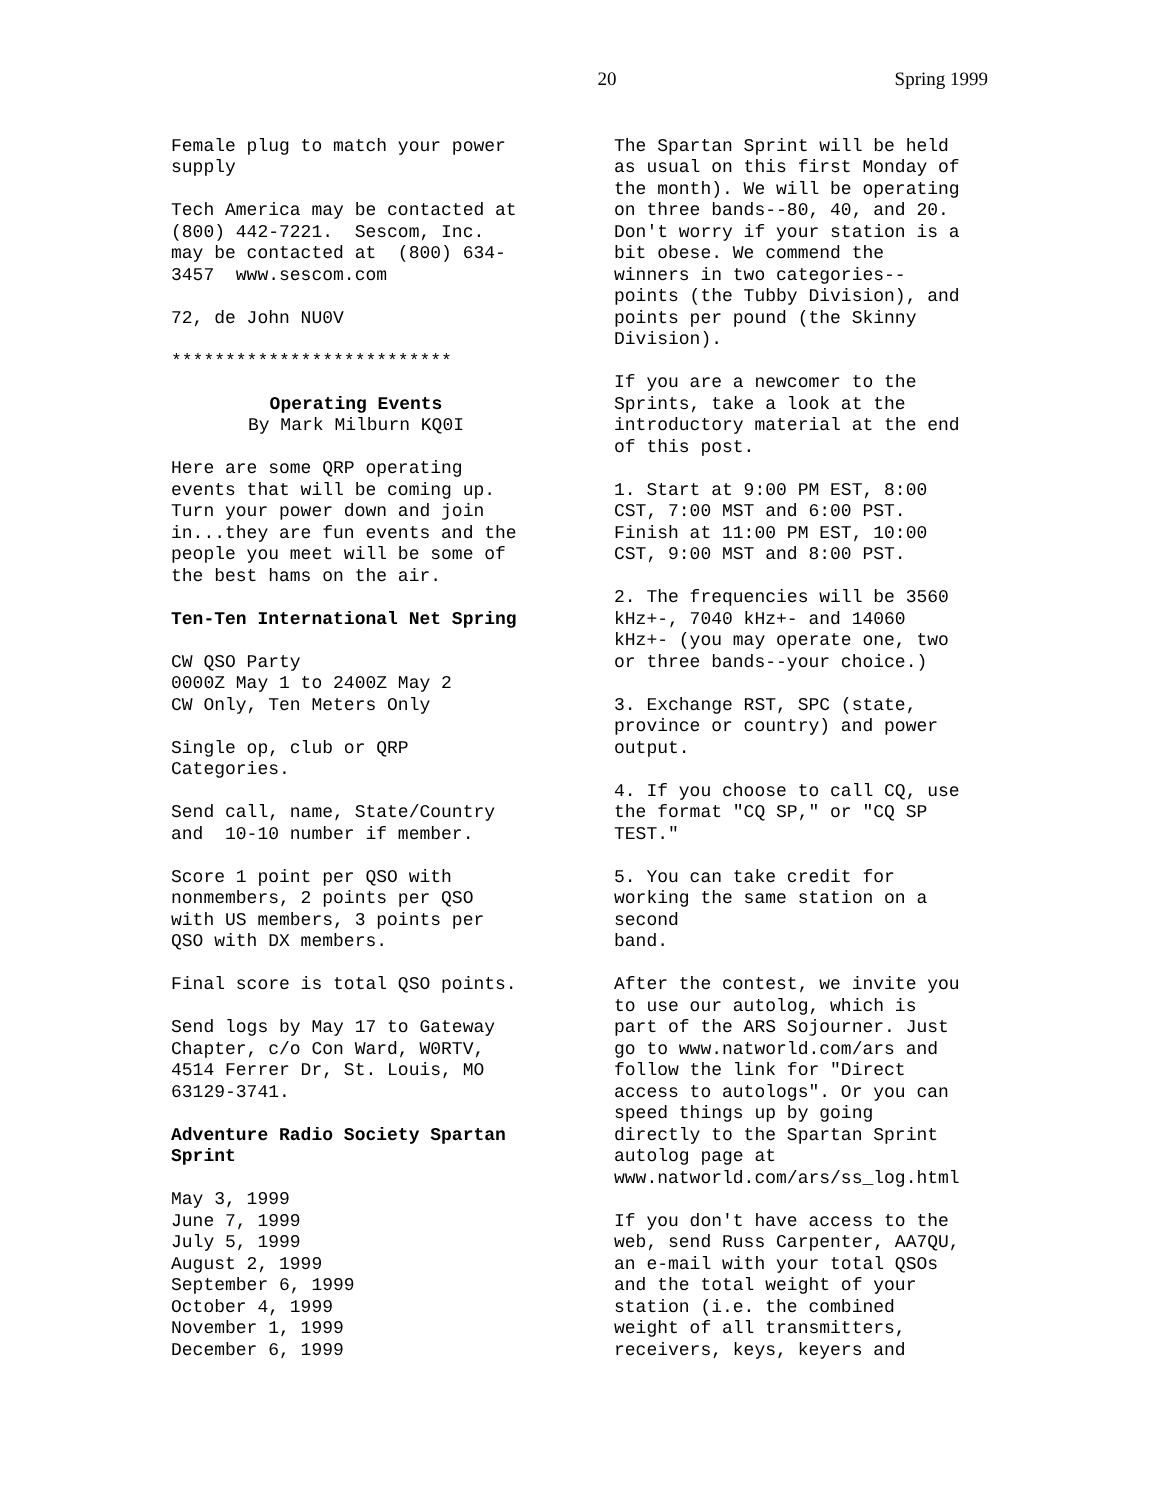20 Spring 1999
Female plug to match your power supply
Tech America may be contacted at (800) 442-7221. Sescom, Inc. may be contacted at (800) 634- 3457 www.sescom.com
72, de John NU0V
**************************
Operating Events
By Mark Milburn KQ0I
Here are some QRP operating events that will be coming up. Turn your power down and join in...they are fun events and the people you meet will be some of the best hams on the air.
Ten-Ten International Net Spring
CW QSO Party 0000Z May 1 to 2400Z May 2 CW Only, Ten Meters Only
Single op, club or QRP Categories.
Send call, name, State/Country and 10-10 number if member.
Score 1 point per QSO with nonmembers, 2 points per QSO with US members, 3 points per QSO with DX members.
Final score is total QSO points.
Send logs by May 17 to Gateway Chapter, c/o Con Ward, W0RTV, 4514 Ferrer Dr, St. Louis, MO 63129-3741.
Adventure Radio Society Spartan Sprint
May 3, 1999 June 7, 1999 July 5, 1999 August 2, 1999 September 6, 1999 October 4, 1999 November 1, 1999 December 6, 1999
The Spartan Sprint will be held as usual on this first Monday of the month). We will be operating on three bands--80, 40, and 20. Don't worry if your station is a bit obese. We commend the winners in two categories-- points (the Tubby Division), and points per pound (the Skinny Division).
If you are a newcomer to the Sprints, take a look at the introductory material at the end of this post.
1. Start at 9:00 PM EST, 8:00 CST, 7:00 MST and 6:00 PST. Finish at 11:00 PM EST, 10:00 CST, 9:00 MST and 8:00 PST.
2. The frequencies will be 3560 kHz+-, 7040 kHz+- and 14060 kHz+- (you may operate one, two or three bands--your choice.)
3. Exchange RST, SPC (state, province or country) and power output.
4. If you choose to call CQ, use the format "CQ SP," or "CQ SP TEST."
5. You can take credit for working the same station on a second band.
After the contest, we invite you to use our autolog, which is part of the ARS Sojourner. Just go to www.natworld.com/ars and follow the link for "Direct access to autologs". Or you can speed things up by going directly to the Spartan Sprint autolog page at www.natworld.com/ars/ss_log.html
If you don't have access to the web, send Russ Carpenter, AA7QU, an e-mail with your total QSOs and the total weight of your station (i.e. the combined weight of all transmitters, receivers, keys, keyers and